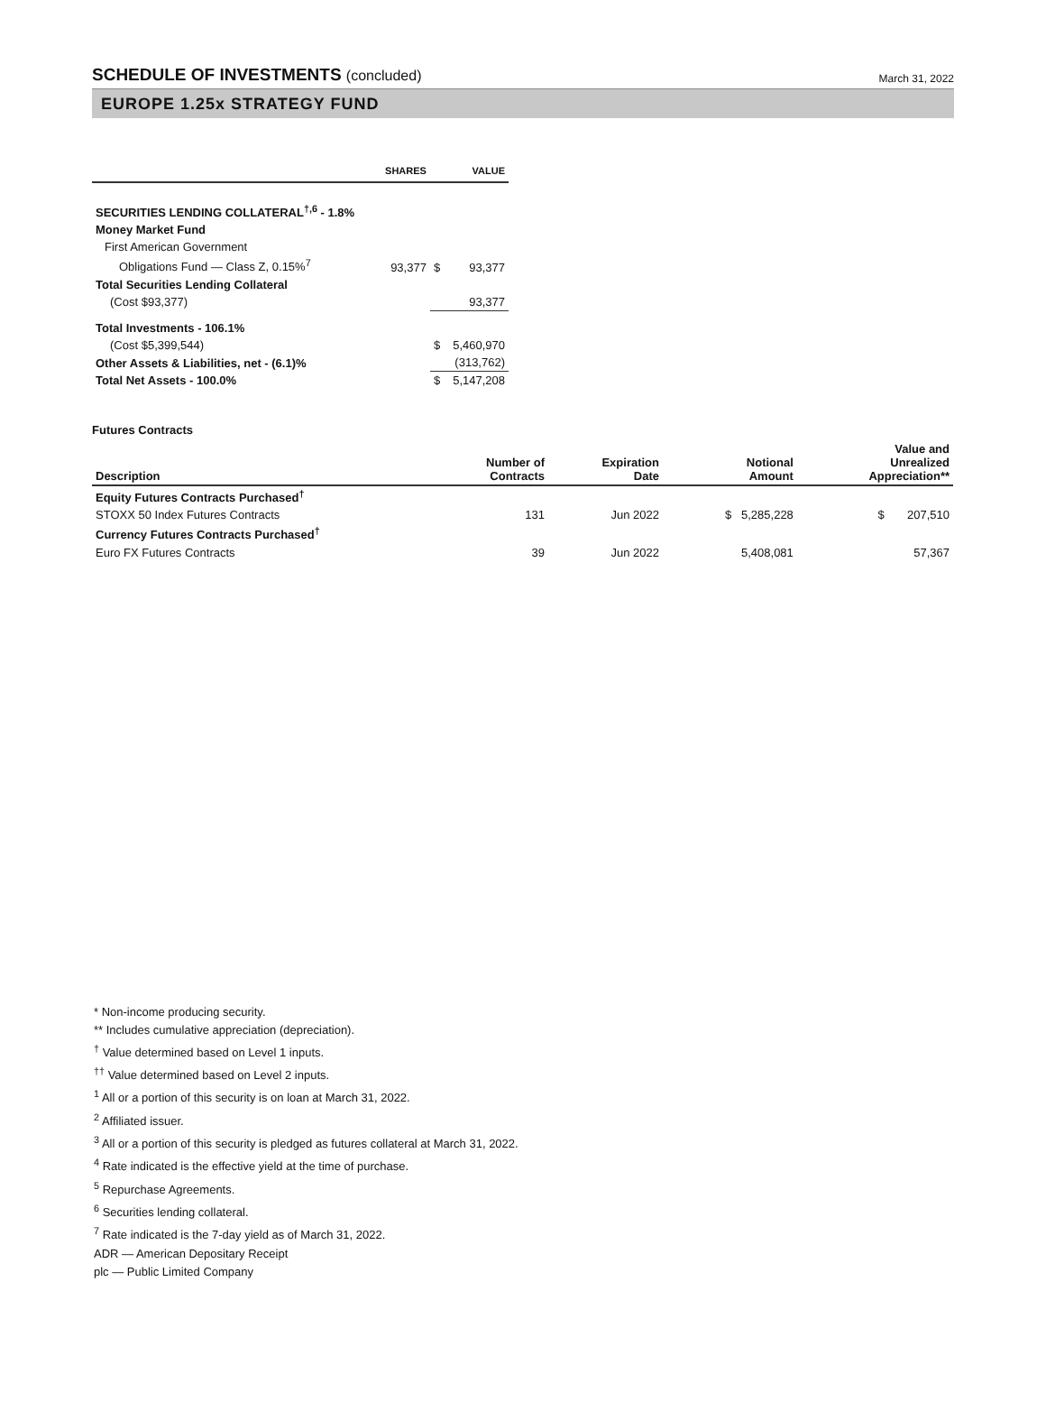SCHEDULE OF INVESTMENTS (concluded)
March 31, 2022
EUROPE 1.25x STRATEGY FUND
| | SHARES | | VALUE |
| --- | --- | --- | --- |
| SECURITIES LENDING COLLATERAL<sup>†,6</sup> - 1.8% | | | |
| Money Market Fund | | | |
| First American Government | | | |
| Obligations Fund — Class Z, 0.15%<sup>7</sup> | 93,377 | $ | 93,377 |
| Total Securities Lending Collateral | | | |
| (Cost $93,377) | | | 93,377 |
| Total Investments - 106.1% | | | |
| (Cost $5,399,544) | | $ | 5,460,970 |
| Other Assets & Liabilities, net - (6.1)% | | | (313,762) |
| Total Net Assets - 100.0% | | $ | 5,147,208 |
Futures Contracts
| Description | Number of Contracts | Expiration Date | Notional Amount | Value and Unrealized Appreciation** |
| --- | --- | --- | --- | --- |
| Equity Futures Contracts Purchased<sup>†</sup> | | | | |
| STOXX 50 Index Futures Contracts | 131 | Jun 2022 | $ 5,285,228 | $ 207,510 |
| Currency Futures Contracts Purchased<sup>†</sup> | | | | |
| Euro FX Futures Contracts | 39 | Jun 2022 | 5,408,081 | 57,367 |
* Non-income producing security.
** Includes cumulative appreciation (depreciation).
<sup>†</sup> Value determined based on Level 1 inputs.
<sup>††</sup> Value determined based on Level 2 inputs.
<sup>1</sup> All or a portion of this security is on loan at March 31, 2022.
<sup>2</sup> Affiliated issuer.
<sup>3</sup> All or a portion of this security is pledged as futures collateral at March 31, 2022.
<sup>4</sup> Rate indicated is the effective yield at the time of purchase.
<sup>5</sup> Repurchase Agreements.
<sup>6</sup> Securities lending collateral.
<sup>7</sup> Rate indicated is the 7-day yield as of March 31, 2022.
ADR — American Depositary Receipt
plc — Public Limited Company